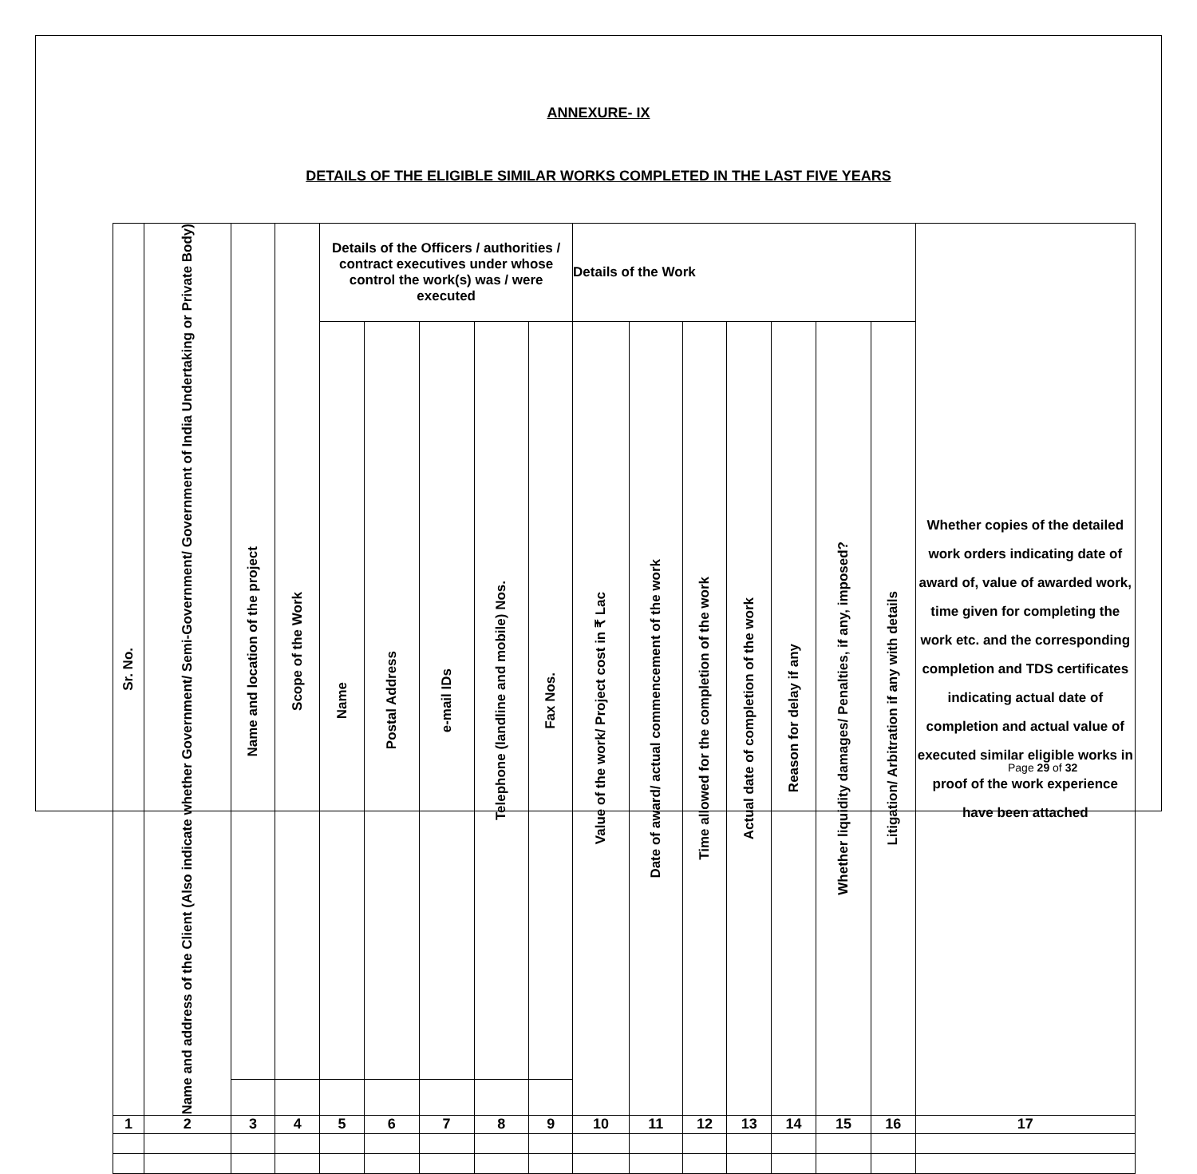ANNEXURE- IX
DETAILS OF THE ELIGIBLE SIMILAR WORKS COMPLETED IN THE LAST FIVE YEARS
| Sr. No. | Name and address of the Client (Also indicate whether Government/ Semi-Government/ Government of India Undertaking or Private Body) | Name and location of the project | Scope of the Work | Details of the Officers / authorities / contract executives under whose control the work(s) was / were executed | | | | | Details of the Work | | | | | | | Whether copies of the detailed work orders indicating date of award of, value of awarded work, time given for completing the work etc. and the corresponding completion and TDS certificates indicating actual date of completion and actual value of executed similar eligible works in proof of the work experience have been attached |
| --- | --- | --- | --- | --- | --- | --- | --- | --- | --- | --- | --- | --- | --- | --- | --- | --- |
| | | | | Name | Postal Address | e-mail IDs | Telephone (landline and mobile) Nos. | Fax Nos. | Value of the work/ Project cost in ₹ Lac | Date of award/ actual commencement of the work | Time allowed for the completion of the work | Actual date of completion of the work | Reason for delay if any | Whether liquidity damages/ Penalties, if any, imposed? | Litigation/ Arbitration if any with details | |
| 1 | 2 | 3 | 4 | 5 | 6 | 7 | 8 | 9 | 10 | 11 | 12 | 13 | 14 | 15 | 16 | 17 |
Page 29 of 32